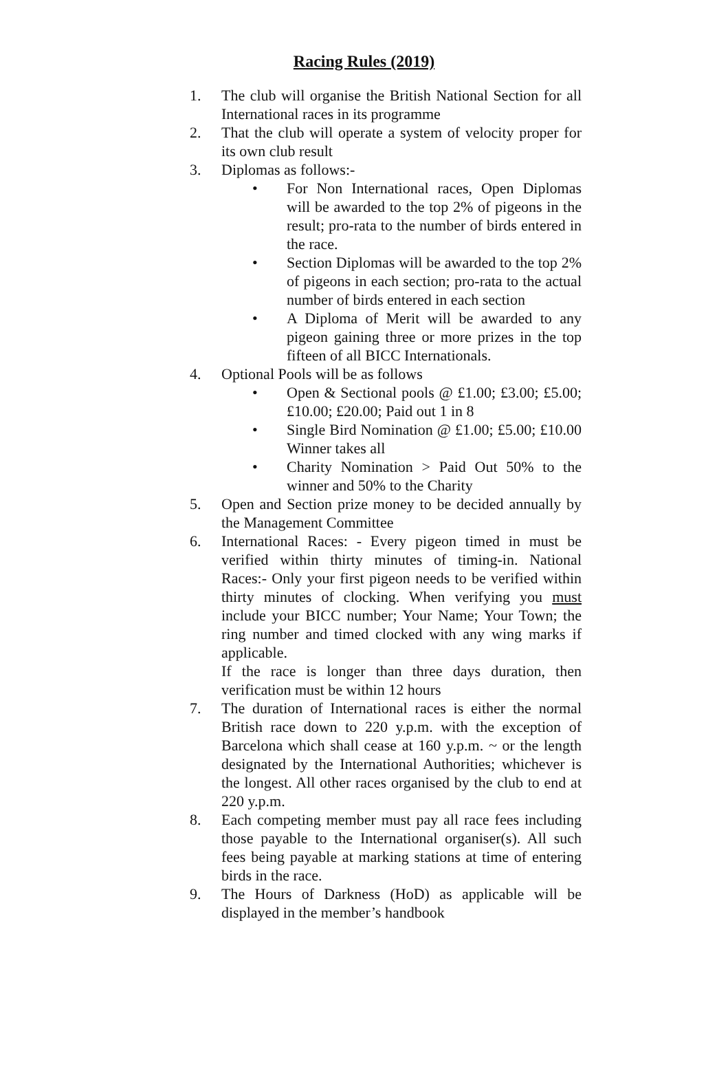Racing Rules (2019)
1. The club will organise the British National Section for all International races in its programme
2. That the club will operate a system of velocity proper for its own club result
3. Diplomas as follows:-
• For Non International races, Open Diplomas will be awarded to the top 2% of pigeons in the result; pro-rata to the number of birds entered in the race.
• Section Diplomas will be awarded to the top 2% of pigeons in each section; pro-rata to the actual number of birds entered in each section
• A Diploma of Merit will be awarded to any pigeon gaining three or more prizes in the top fifteen of all BICC Internationals.
4. Optional Pools will be as follows
• Open & Sectional pools @ £1.00; £3.00; £5.00; £10.00; £20.00; Paid out 1 in 8
• Single Bird Nomination @ £1.00; £5.00; £10.00 Winner takes all
• Charity Nomination > Paid Out 50% to the winner and 50% to the Charity
5. Open and Section prize money to be decided annually by the Management Committee
6. International Races: - Every pigeon timed in must be verified within thirty minutes of timing-in. National Races:- Only your first pigeon needs to be verified within thirty minutes of clocking. When verifying you must include your BICC number; Your Name; Your Town; the ring number and timed clocked with any wing marks if applicable.
If the race is longer than three days duration, then verification must be within 12 hours
7. The duration of International races is either the normal British race down to 220 y.p.m. with the exception of Barcelona which shall cease at 160 y.p.m. ~ or the length designated by the International Authorities; whichever is the longest. All other races organised by the club to end at 220 y.p.m.
8. Each competing member must pay all race fees including those payable to the International organiser(s). All such fees being payable at marking stations at time of entering birds in the race.
9. The Hours of Darkness (HoD) as applicable will be displayed in the member’s handbook